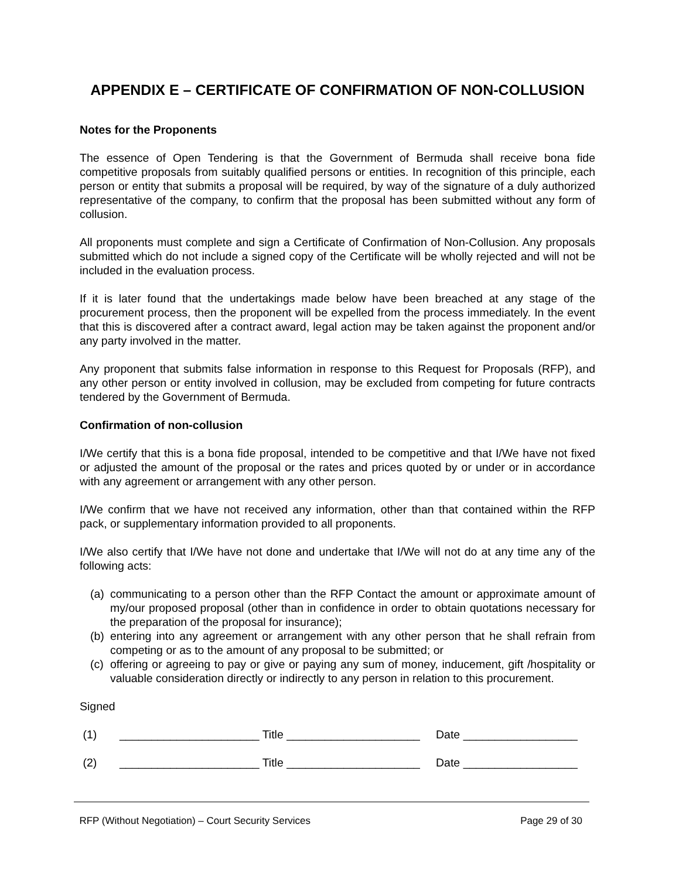APPENDIX E – CERTIFICATE OF CONFIRMATION OF NON-COLLUSION
Notes for the Proponents
The essence of Open Tendering is that the Government of Bermuda shall receive bona fide competitive proposals from suitably qualified persons or entities. In recognition of this principle, each person or entity that submits a proposal will be required, by way of the signature of a duly authorized representative of the company, to confirm that the proposal has been submitted without any form of collusion.
All proponents must complete and sign a Certificate of Confirmation of Non-Collusion. Any proposals submitted which do not include a signed copy of the Certificate will be wholly rejected and will not be included in the evaluation process.
If it is later found that the undertakings made below have been breached at any stage of the procurement process, then the proponent will be expelled from the process immediately. In the event that this is discovered after a contract award, legal action may be taken against the proponent and/or any party involved in the matter.
Any proponent that submits false information in response to this Request for Proposals (RFP), and any other person or entity involved in collusion, may be excluded from competing for future contracts tendered by the Government of Bermuda.
Confirmation of non-collusion
I/We certify that this is a bona fide proposal, intended to be competitive and that I/We have not fixed or adjusted the amount of the proposal or the rates and prices quoted by or under or in accordance with any agreement or arrangement with any other person.
I/We confirm that we have not received any information, other than that contained within the RFP pack, or supplementary information provided to all proponents.
I/We also certify that I/We have not done and undertake that I/We will not do at any time any of the following acts:
(a) communicating to a person other than the RFP Contact the amount or approximate amount of my/our proposed proposal (other than in confidence in order to obtain quotations necessary for the preparation of the proposal for insurance);
(b) entering into any agreement or arrangement with any other person that he shall refrain from competing or as to the amount of any proposal to be submitted; or
(c) offering or agreeing to pay or give or paying any sum of money, inducement, gift /hospitality or valuable consideration directly or indirectly to any person in relation to this procurement.
Signed
(1) ______________________ Title _____________________ Date __________________
(2) ______________________ Title _____________________ Date __________________
RFP (Without Negotiation) – Court Security Services Page 29 of 30